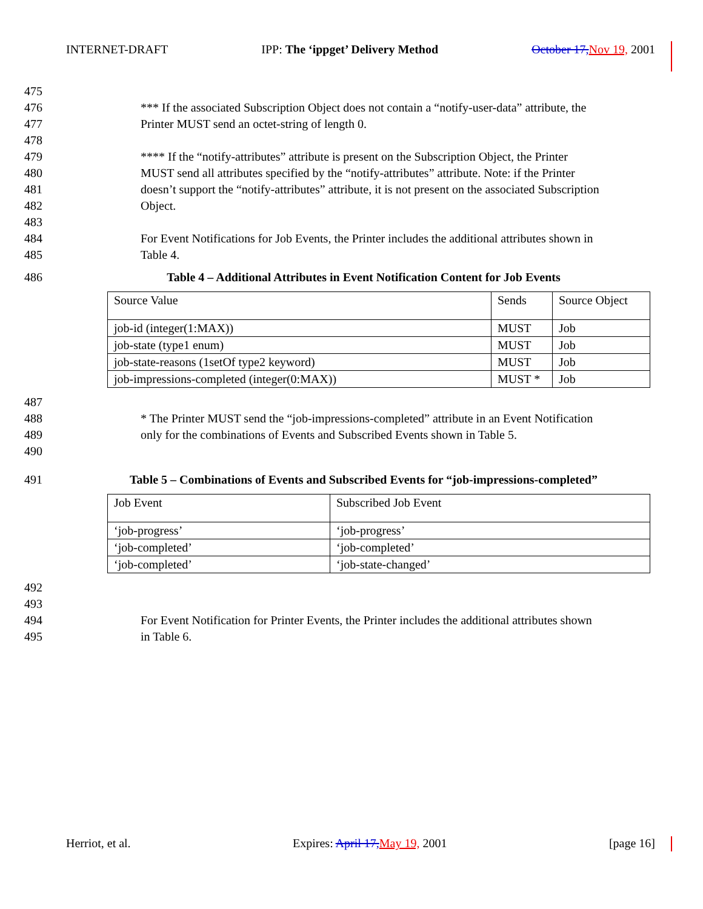INTERNET-DRAFT IPP: The ‘ippget’ Delivery Method October 17, Nov 19, 2001
475
476 *** If the associated Subscription Object does not contain a “notify-user-data” attribute, the
477 Printer MUST send an octet-string of length 0.
478
479 **** If the “notify-attributes” attribute is present on the Subscription Object, the Printer
480 MUST send all attributes specified by the “notify-attributes” attribute. Note: if the Printer
481 doesn’t support the “notify-attributes” attribute, it is not present on the associated Subscription
482 Object.
483
484 For Event Notifications for Job Events, the Printer includes the additional attributes shown in
485 Table 4.
486 Table 4 – Additional Attributes in Event Notification Content for Job Events
| Source Value | Sends | Source Object |
| job-id (integer(1:MAX)) | MUST | Job |
| job-state (type1 enum) | MUST | Job |
| job-state-reasons (1setOf type2 keyword) | MUST | Job |
| job-impressions-completed (integer(0:MAX)) | MUST * | Job |
487
488 * The Printer MUST send the “job-impressions-completed” attribute in an Event Notification
489 only for the combinations of Events and Subscribed Events shown in Table 5.
490
491 Table 5 – Combinations of Events and Subscribed Events for “job-impressions-completed”
| Job Event | Subscribed Job Event |
| ‘job-progress’ | ‘job-progress’ |
| ‘job-completed’ | ‘job-completed’ |
| ‘job-completed’ | ‘job-state-changed’ |
492
493
494 For Event Notification for Printer Events, the Printer includes the additional attributes shown
495 in Table 6.
Herriot, et al. Expires: April 17, May 19, 2001 [page 16]